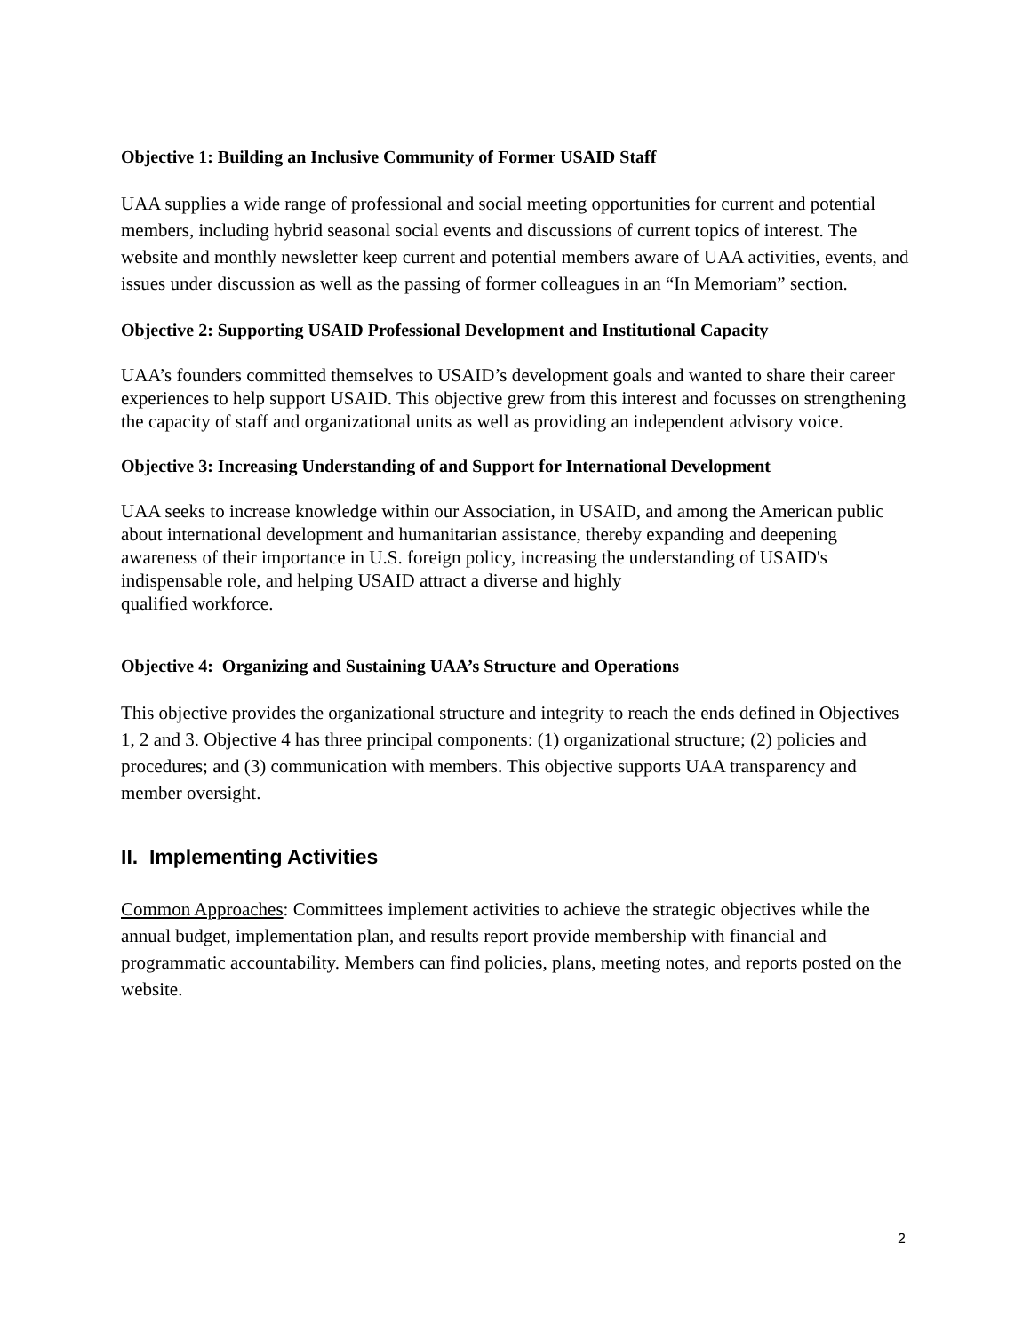Objective 1: Building an Inclusive Community of Former USAID Staff
UAA supplies a wide range of professional and social meeting opportunities for current and potential members, including hybrid seasonal social events and discussions of current topics of interest. The website and monthly newsletter keep current and potential members aware of UAA activities, events, and issues under discussion as well as the passing of former colleagues in an “In Memoriam” section.
Objective 2: Supporting USAID Professional Development and Institutional Capacity
UAA’s founders committed themselves to USAID’s development goals and wanted to share their career experiences to help support USAID. This objective grew from this interest and focusses on strengthening the capacity of staff and organizational units as well as providing an independent advisory voice.
Objective 3: Increasing Understanding of and Support for International Development
UAA seeks to increase knowledge within our Association, in USAID, and among the American public about international development and humanitarian assistance, thereby expanding and deepening awareness of their importance in U.S. foreign policy, increasing the understanding of USAID's indispensable role, and helping USAID attract a diverse and highly
qualified workforce.
Objective 4: Organizing and Sustaining UAA’s Structure and Operations
This objective provides the organizational structure and integrity to reach the ends defined in Objectives 1, 2 and 3. Objective 4 has three principal components: (1) organizational structure; (2) policies and procedures; and (3) communication with members. This objective supports UAA transparency and member oversight.
II. Implementing Activities
Common Approaches: Committees implement activities to achieve the strategic objectives while the annual budget, implementation plan, and results report provide membership with financial and programmatic accountability. Members can find policies, plans, meeting notes, and reports posted on the website.
2